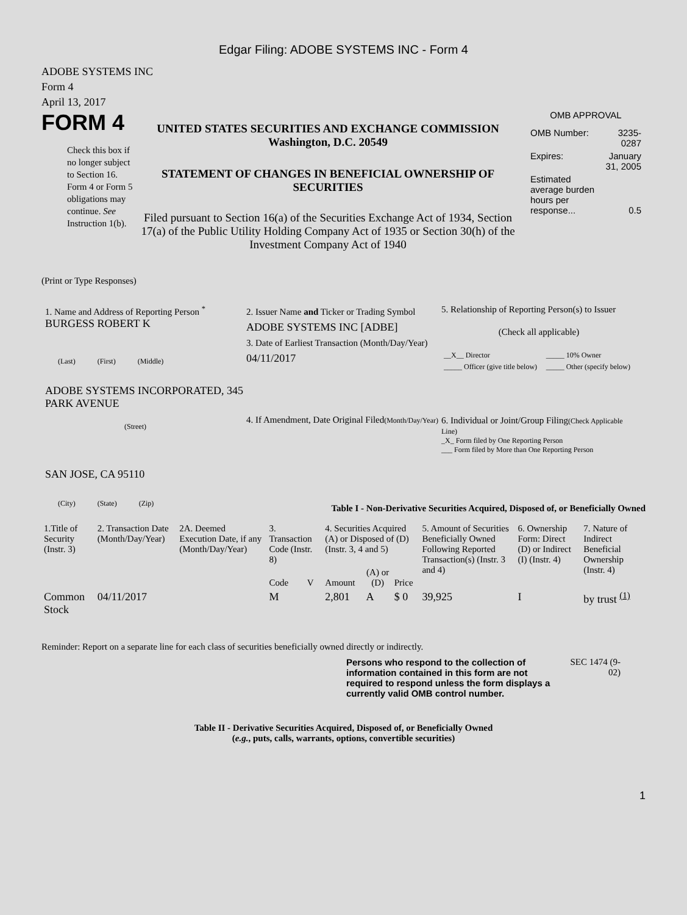Edgar Filing: ADOBE SYSTEMS INC - Form 4
ADOBE SYSTEMS INC
Form 4
April 13, 2017
FORM 4
Check this box if no longer subject to Section 16. Form 4 or Form 5 obligations may continue. See Instruction 1(b).
UNITED STATES SECURITIES AND EXCHANGE COMMISSION
Washington, D.C. 20549
STATEMENT OF CHANGES IN BENEFICIAL OWNERSHIP OF SECURITIES
Filed pursuant to Section 16(a) of the Securities Exchange Act of 1934, Section 17(a) of the Public Utility Holding Company Act of 1935 or Section 30(h) of the Investment Company Act of 1940
OMB APPROVAL
| OMB Number: | 3235-0287 |
| Expires: | January 31, 2005 |
| Estimated average burden hours per response... | 0.5 |
(Print or Type Responses)
1. Name and Address of Reporting Person <sup>*</sup>
BURGESS ROBERT K
(Last) (First) (Middle)
ADOBE SYSTEMS INCORPORATED, 345 PARK AVENUE
(Street)
SAN JOSE, CA 95110
(City) (State) (Zip)
2. Issuer Name and Ticker or Trading Symbol
ADOBE SYSTEMS INC [ADBE]
3. Date of Earliest Transaction (Month/Day/Year)
04/11/2017
4. If Amendment, Date Original Filed(Month/Day/Year)
5. Relationship of Reporting Person(s) to Issuer
(Check all applicable)
| __X__ Director | _____ 10% Owner |
| _____ Officer (give title below) | _____ Other (specify below) |
6. Individual or Joint/Group Filing(Check Applicable Line)
_X_ Form filed by One Reporting Person
___ Form filed by More than One Reporting Person
Table I - Non-Derivative Securities Acquired, Disposed of, or Beneficially Owned
| 1.Title of Security (Instr. 3) | 2. Transaction Date (Month/Day/Year) | 2A. Deemed Execution Date, if any (Month/Day/Year) | 3. Transaction Code (Instr. 8) | | 4. Securities Acquired (A) or Disposed of (D) (Instr. 3, 4 and 5) | | | 5. Amount of Securities Beneficially Owned Following Reported Transaction(s) (Instr. 3 and 4) | 6. Ownership Form: Direct (D) or Indirect (I) (Instr. 4) | 7. Nature of Indirect Beneficial Ownership (Instr. 4) |
| --- | --- | --- | --- | --- | --- | --- | --- | --- | --- | --- |
| | | | Code | V | Amount | (A) or (D) | Price | | | |
| Common Stock | 04/11/2017 | | M | | 2,801 | A | $ 0 | 39,925 | I | by trust <sup>(1)</sup> |
Reminder: Report on a separate line for each class of securities beneficially owned directly or indirectly.
Persons who respond to the collection of information contained in this form are not required to respond unless the form displays a currently valid OMB control number.
SEC 1474 (9-02)
Table II - Derivative Securities Acquired, Disposed of, or Beneficially Owned
(e.g., puts, calls, warrants, options, convertible securities)
1